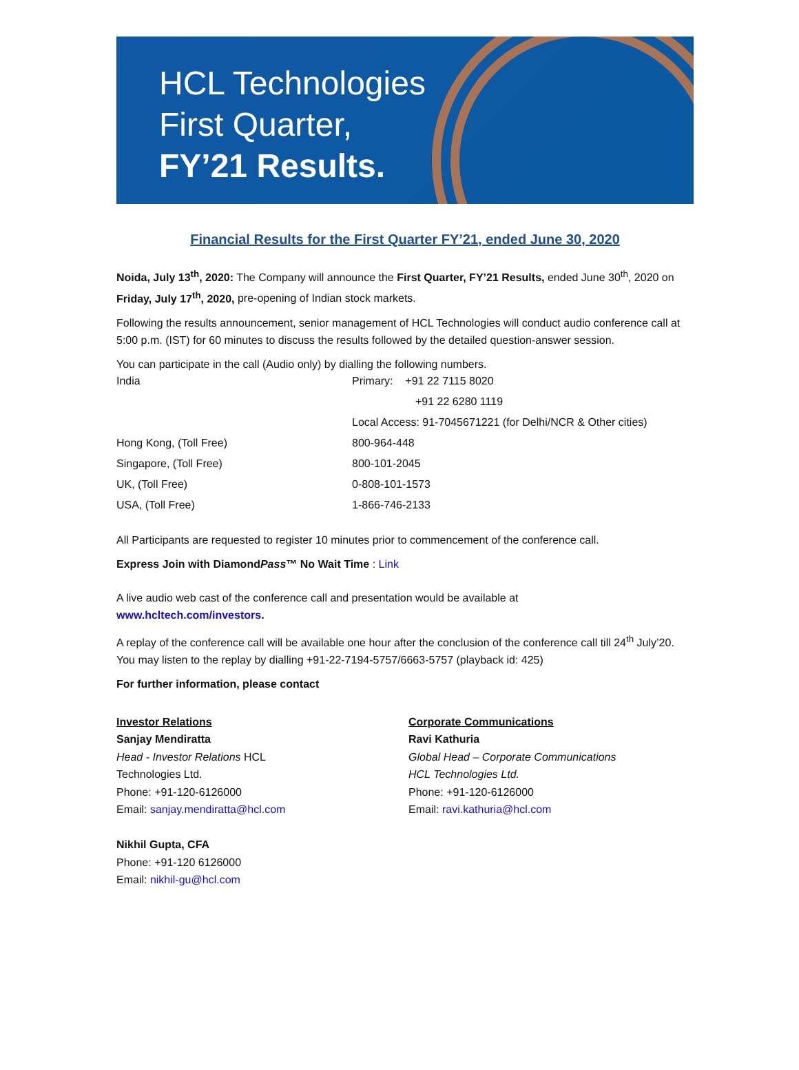HCL Technologies
First Quarter,
FY’21 Results.
Financial Results for the First Quarter FY’21, ended June 30, 2020
Noida, July 13<sup>th</sup>, 2020: The Company will announce the First Quarter, FY’21 Results, ended June 30<sup>th</sup>, 2020 on Friday, July 17<sup>th</sup>, 2020, pre-opening of Indian stock markets.
Following the results announcement, senior management of HCL Technologies will conduct audio conference call at 5:00 p.m. (IST) for 60 minutes to discuss the results followed by the detailed question-answer session.
You can participate in the call (Audio only) by dialling the following numbers.
| India | Primary: +91 22 7115 8020 |
| | +91 22 6280 1119 |
| | Local Access: 91-7045671221 (for Delhi/NCR & Other cities) |
| Hong Kong, (Toll Free) | 800-964-448 |
| Singapore, (Toll Free) | 800-101-2045 |
| UK, (Toll Free) | 0-808-101-1573 |
| USA, (Toll Free) | 1-866-746-2133 |
All Participants are requested to register 10 minutes prior to commencement of the conference call.
Express Join with DiamondPass™ No Wait Time : Link
A live audio web cast of the conference call and presentation would be available at
www.hcltech.com/investors.
A replay of the conference call will be available one hour after the conclusion of the conference call till 24<sup>th</sup> July’20. You may listen to the replay by dialling +91-22-7194-5757/6663-5757 (playback id: 425)
For further information, please contact
Investor Relations
Sanjay Mendiratta
Head - Investor Relations HCL
Technologies Ltd.
Phone: +91-120-6126000
Email: sanjay.mendiratta@hcl.com
Nikhil Gupta, CFA
Phone: +91-120 6126000
Email: nikhil-gu@hcl.com
Corporate Communications
Ravi Kathuria
Global Head – Corporate Communications
HCL Technologies Ltd.
Phone: +91-120-6126000
Email: ravi.kathuria@hcl.com